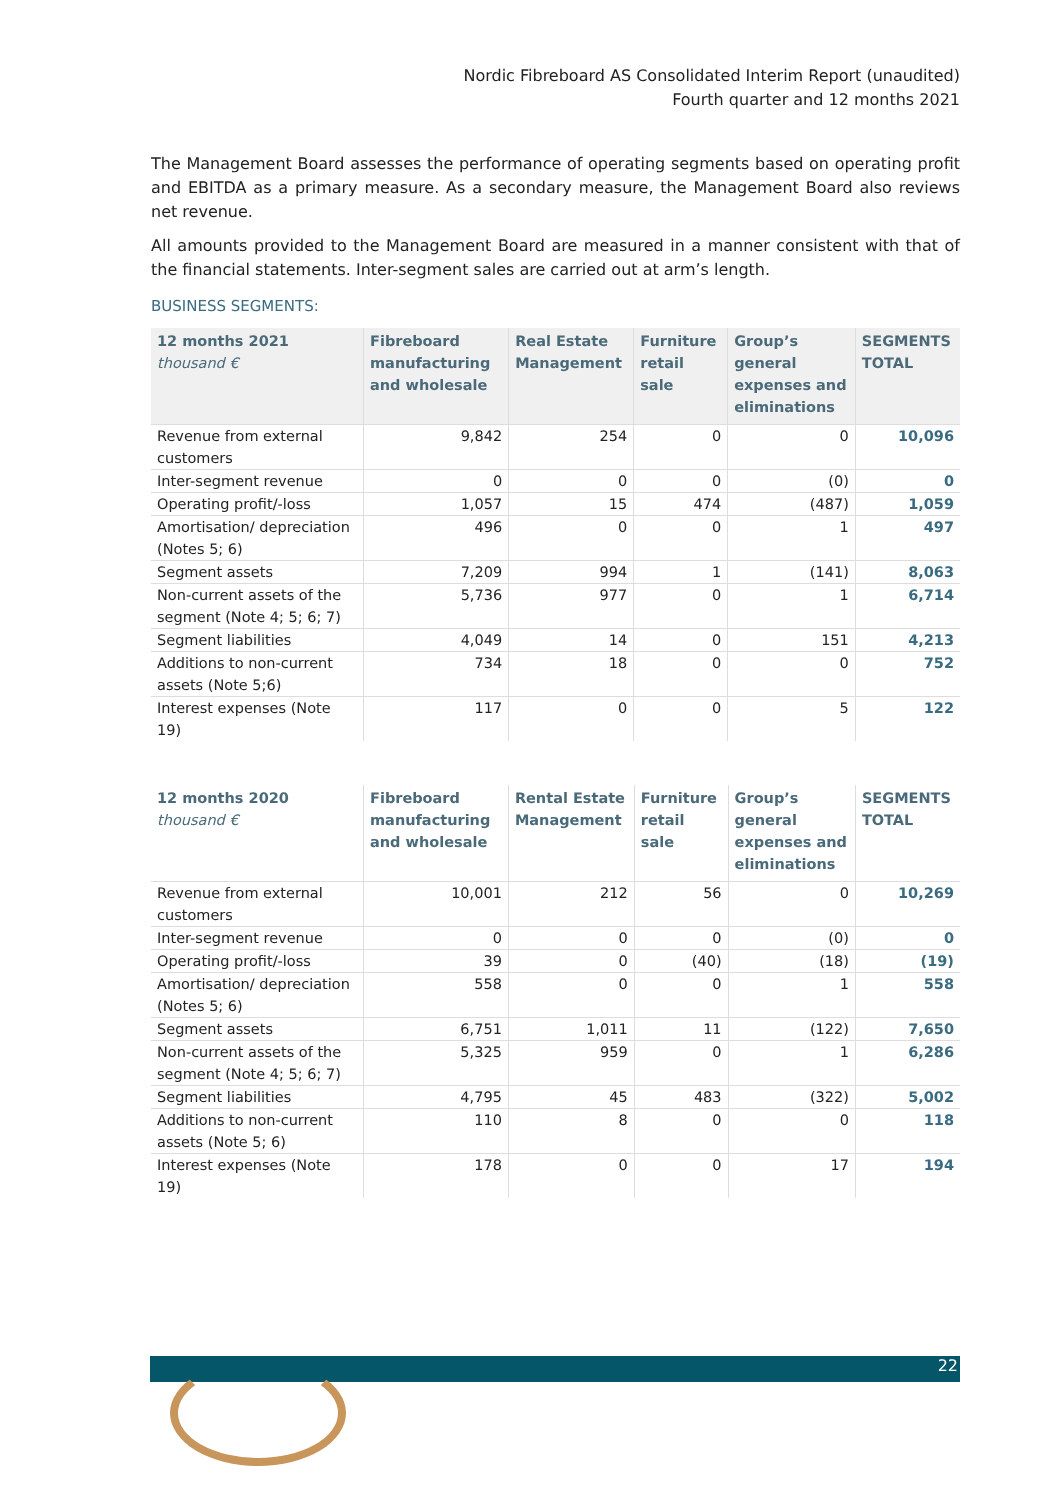Nordic Fibreboard AS Consolidated Interim Report (unaudited)
Fourth quarter and 12 months 2021
The Management Board assesses the performance of operating segments based on operating profit and EBITDA as a primary measure. As a secondary measure, the Management Board also reviews net revenue.
All amounts provided to the Management Board are measured in a manner consistent with that of the financial statements. Inter-segment sales are carried out at arm’s length.
BUSINESS SEGMENTS:
| 12 months 2021 thousand € | Fibreboard manufacturing and wholesale | Real Estate Management | Furniture retail sale | Group’s general expenses and eliminations | SEGMENTS TOTAL |
| --- | --- | --- | --- | --- | --- |
| Revenue from external customers | 9,842 | 254 | 0 | 0 | 10,096 |
| Inter-segment revenue | 0 | 0 | 0 | (0) | 0 |
| Operating profit/-loss | 1,057 | 15 | 474 | (487) | 1,059 |
| Amortisation/ depreciation (Notes 5; 6) | 496 | 0 | 0 | 1 | 497 |
| Segment assets | 7,209 | 994 | 1 | (141) | 8,063 |
| Non-current assets of the segment (Note 4; 5; 6; 7) | 5,736 | 977 | 0 | 1 | 6,714 |
| Segment liabilities | 4,049 | 14 | 0 | 151 | 4,213 |
| Additions to non-current assets (Note 5;6) | 734 | 18 | 0 | 0 | 752 |
| Interest expenses (Note 19) | 117 | 0 | 0 | 5 | 122 |
| 12 months 2020 thousand € | Fibreboard manufacturing and wholesale | Rental Estate Management | Furniture retail sale | Group’s general expenses and eliminations | SEGMENTS TOTAL |
| --- | --- | --- | --- | --- | --- |
| Revenue from external customers | 10,001 | 212 | 56 | 0 | 10,269 |
| Inter-segment revenue | 0 | 0 | 0 | (0) | 0 |
| Operating profit/-loss | 39 | 0 | (40) | (18) | (19) |
| Amortisation/ depreciation (Notes 5; 6) | 558 | 0 | 0 | 1 | 558 |
| Segment assets | 6,751 | 1,011 | 11 | (122) | 7,650 |
| Non-current assets of the segment (Note 4; 5; 6; 7) | 5,325 | 959 | 0 | 1 | 6,286 |
| Segment liabilities | 4,795 | 45 | 483 | (322) | 5,002 |
| Additions to non-current assets (Note 5; 6) | 110 | 8 | 0 | 0 | 118 |
| Interest expenses (Note 19) | 178 | 0 | 0 | 17 | 194 |
22